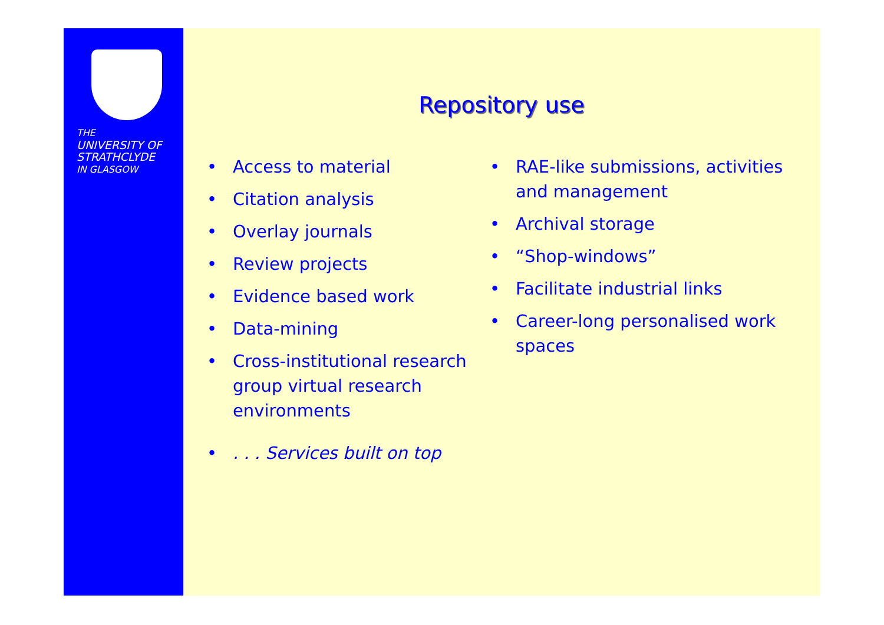THE
UNIVERSITY OF
STRATHCLYDE
IN GLASGOW
Repository use
• Access to material
• Citation analysis
• Overlay journals
• Review projects
• Evidence based work
• Data-mining
• Cross-institutional research group virtual research environments
•. . . Services built on top
• RAE-like submissions, activities and management
• Archival storage
• “Shop-windows”
• Facilitate industrial links
• Career-long personalised work spaces